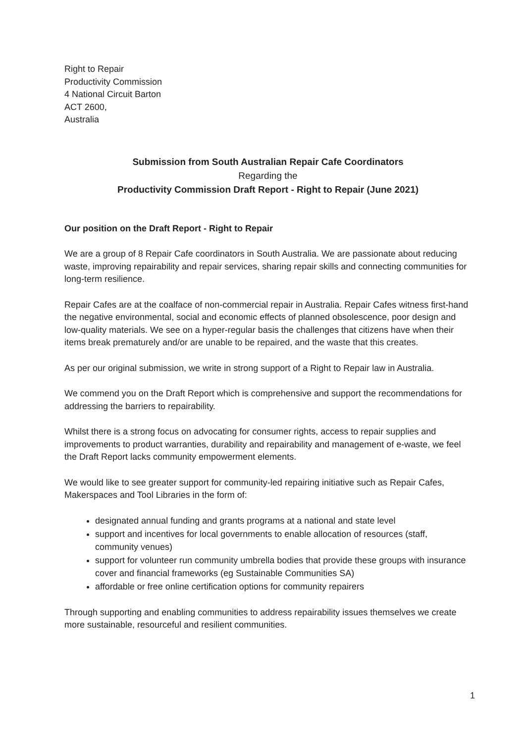Right to Repair
Productivity Commission
4 National Circuit Barton
ACT 2600,
Australia
Submission from South Australian Repair Cafe Coordinators
Regarding the
Productivity Commission Draft Report - Right to Repair (June 2021)
Our position on the Draft Report - Right to Repair
We are a group of 8 Repair Cafe coordinators in South Australia. We are passionate about reducing waste, improving repairability and repair services, sharing repair skills and connecting communities for long-term resilience.
Repair Cafes are at the coalface of non-commercial repair in Australia. Repair Cafes witness first-hand the negative environmental, social and economic effects of planned obsolescence, poor design and low-quality materials. We see on a hyper-regular basis the challenges that citizens have when their items break prematurely and/or are unable to be repaired, and the waste that this creates.
As per our original submission, we write in strong support of a Right to Repair law in Australia.
We commend you on the Draft Report which is comprehensive and support the recommendations for addressing the barriers to repairability.
Whilst there is a strong focus on advocating for consumer rights, access to repair supplies and improvements to product warranties, durability and repairability and management of e-waste, we feel the Draft Report lacks community empowerment elements.
We would like to see greater support for community-led repairing initiative such as Repair Cafes, Makerspaces and Tool Libraries in the form of:
designated annual funding and grants programs at a national and state level
support and incentives for local governments to enable allocation of resources (staff, community venues)
support for volunteer run community umbrella bodies that provide these groups with insurance cover and financial frameworks (eg Sustainable Communities SA)
affordable or free online certification options for community repairers
Through supporting and enabling communities to address repairability issues themselves we create more sustainable, resourceful and resilient communities.
1